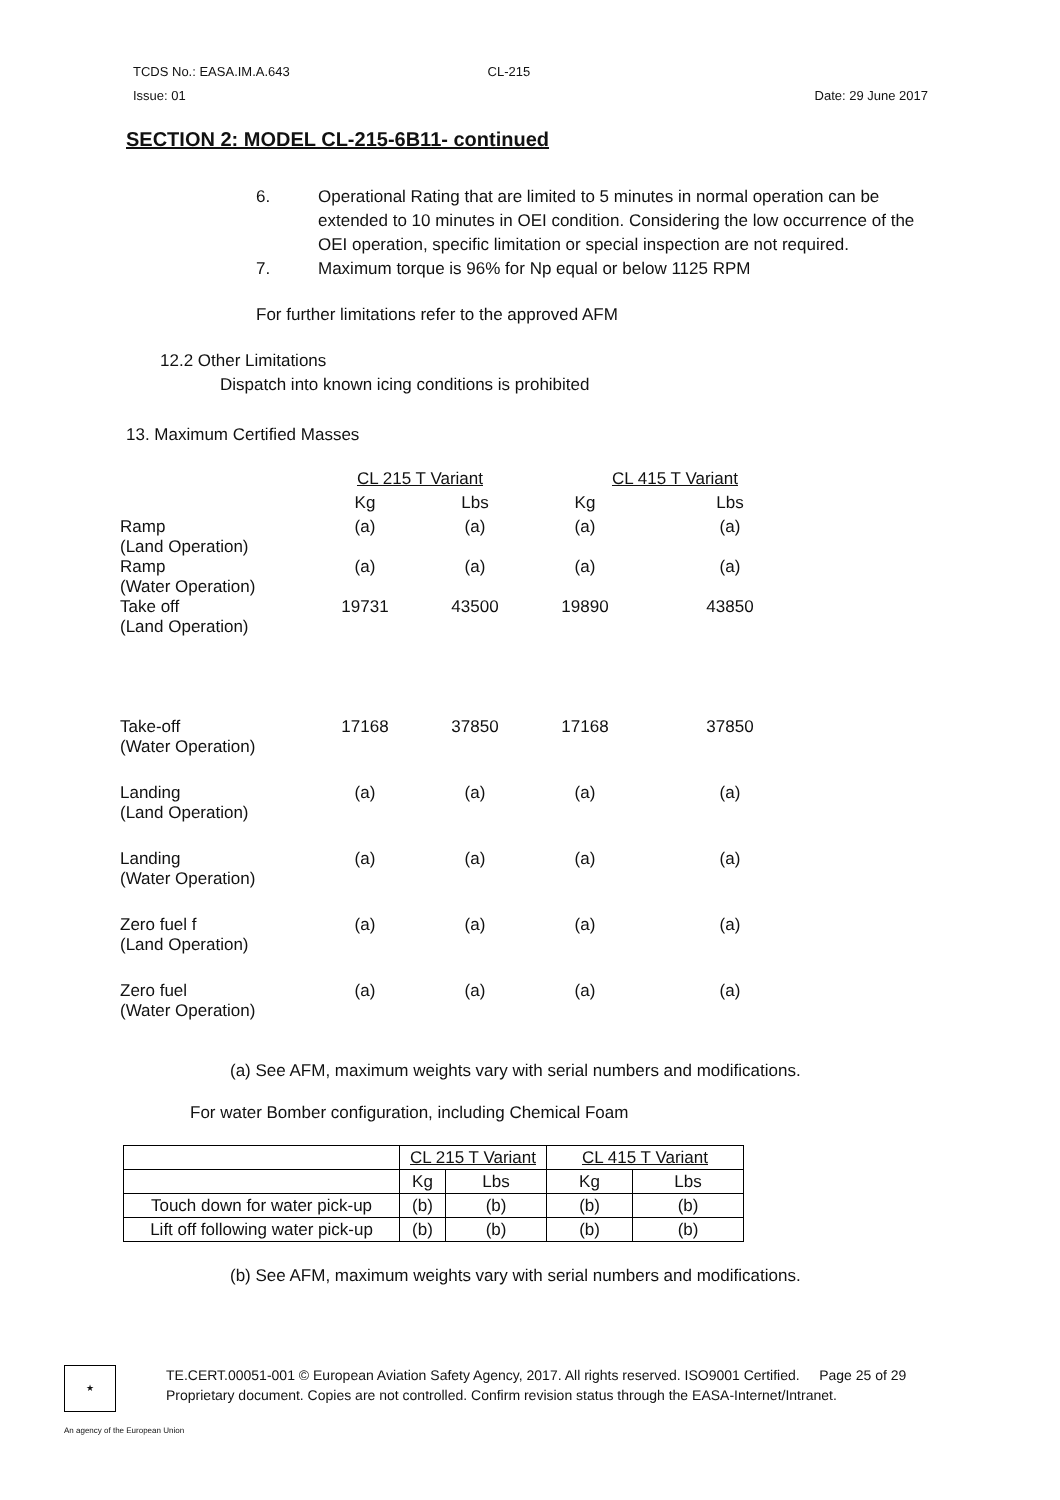TCDS No.: EASA.IM.A.643 CL-215
Issue: 01 Date: 29 June 2017
SECTION 2: MODEL CL-215-6B11- continued
6. Operational Rating that are limited to 5 minutes in normal operation can be extended to 10 minutes in OEI condition. Considering the low occurrence of the OEI operation, specific limitation or special inspection are not required.
7. Maximum torque is 96% for Np equal or below 1125 RPM
For further limitations refer to the approved AFM
12.2 Other Limitations
Dispatch into known icing conditions is prohibited
13. Maximum Certified Masses
| | CL 215 T Variant | | CL 415 T Variant | |
| | Kg | Lbs | Kg | Lbs |
| Ramp (Land Operation) | (a) | (a) | (a) | (a) |
| Ramp (Water Operation) | (a) | (a) | (a) | (a) |
| Take off (Land Operation) | 19731 | 43500 | 19890 | 43850 |
| Take-off (Water Operation) | 17168 | 37850 | 17168 | 37850 |
| Landing (Land Operation) | (a) | (a) | (a) | (a) |
| Landing (Water Operation) | (a) | (a) | (a) | (a) |
| Zero fuel f (Land Operation) | (a) | (a) | (a) | (a) |
| Zero fuel (Water Operation) | (a) | (a) | (a) | (a) |
(a) See AFM, maximum weights vary with serial numbers and modifications.
For water Bomber configuration, including Chemical Foam
| | CL 215 T Variant | | CL 415 T Variant | |
| | Kg | Lbs | Kg | Lbs |
| Touch down for water pick-up | (b) | (b) | (b) | (b) |
| Lift off following water pick-up | (b) | (b) | (b) | (b) |
(b) See AFM, maximum weights vary with serial numbers and modifications.
★
TE.CERT.00051-001 © European Aviation Safety Agency, 2017. All rights reserved. ISO9001 Certified. Page 25 of 29
Proprietary document. Copies are not controlled. Confirm revision status through the EASA-Internet/Intranet.
An agency of the European Union